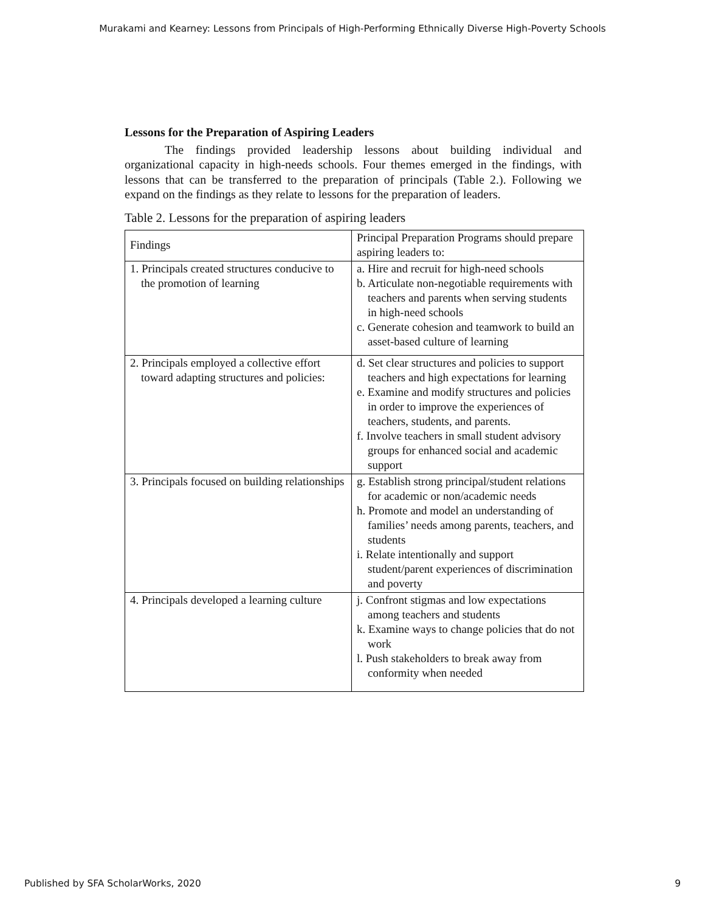Murakami and Kearney: Lessons from Principals of High-Performing Ethnically Diverse High-Poverty Schools
Lessons for the Preparation of Aspiring Leaders
The findings provided leadership lessons about building individual and organizational capacity in high-needs schools. Four themes emerged in the findings, with lessons that can be transferred to the preparation of principals (Table 2.). Following we expand on the findings as they relate to lessons for the preparation of leaders.
Table 2. Lessons for the preparation of aspiring leaders
| Findings | Principal Preparation Programs should prepare aspiring leaders to: |
| 1. Principals created structures conducive to the promotion of learning | a. Hire and recruit for high-need schools b. Articulate non-negotiable requirements with teachers and parents when serving students in high-need schools c. Generate cohesion and teamwork to build an asset-based culture of learning |
| 2. Principals employed a collective effort toward adapting structures and policies: | d. Set clear structures and policies to support teachers and high expectations for learning e. Examine and modify structures and policies in order to improve the experiences of teachers, students, and parents. f. Involve teachers in small student advisory groups for enhanced social and academic support |
| 3. Principals focused on building relationships | g. Establish strong principal/student relations for academic or non/academic needs h. Promote and model an understanding of families’ needs among parents, teachers, and students i. Relate intentionally and support student/parent experiences of discrimination and poverty |
| 4. Principals developed a learning culture | j. Confront stigmas and low expectations among teachers and students k. Examine ways to change policies that do not work l. Push stakeholders to break away from conformity when needed |
Published by SFA ScholarWorks, 2020 9